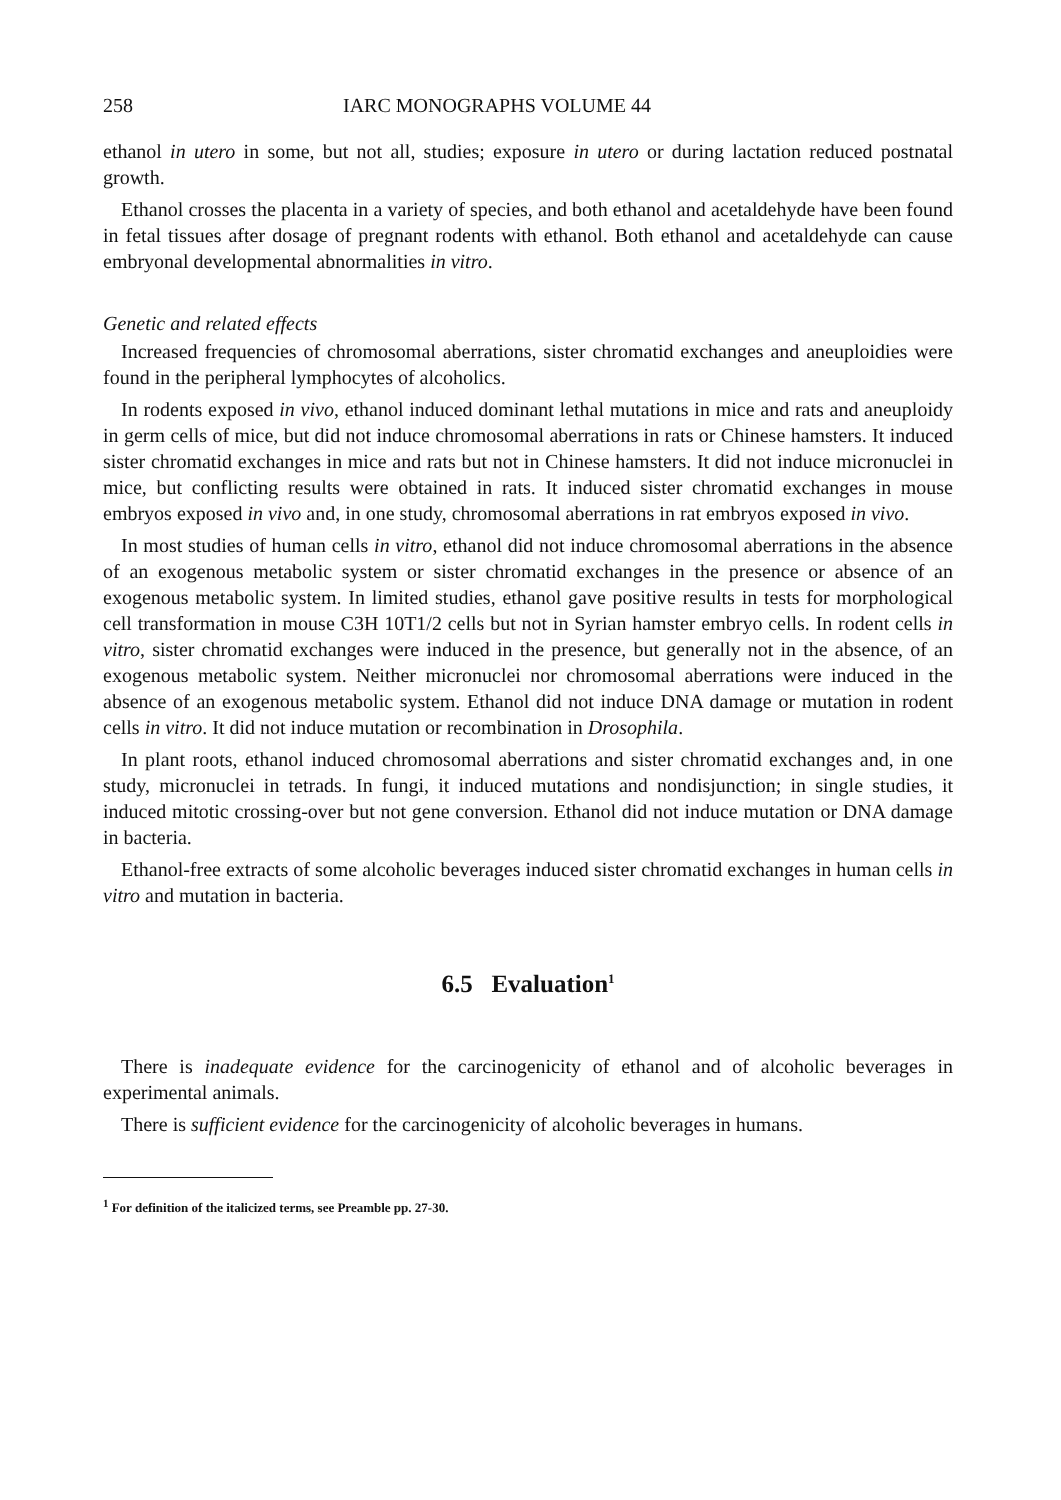258 IARC MONOGRAPHS VOLUME 44
ethanol in utero in some, but not all, studies; exposure in utero or during lactation reduced postnatal growth.
Ethanol crosses the placenta in a variety of species, and both ethanol and acetaldehyde have been found in fetal tissues after dosage of pregnant rodents with ethanol. Both ethanol and acetaldehyde can cause embryonal developmental abnormalities in vitro.
Genetic and related effects
Increased frequencies of chromosomal aberrations, sister chromatid exchanges and aneuploidies were found in the peripheral lymphocytes of alcoholics.
In rodents exposed in vivo, ethanol induced dominant lethal mutations in mice and rats and aneuploidy in germ cells of mice, but did not induce chromosomal aberrations in rats or Chinese hamsters. It induced sister chromatid exchanges in mice and rats but not in Chinese hamsters. It did not induce micronuclei in mice, but conflicting results were obtained in rats. It induced sister chromatid exchanges in mouse embryos exposed in vivo and, in one study, chromosomal aberrations in rat embryos exposed in vivo.
In most studies of human cells in vitro, ethanol did not induce chromosomal aberrations in the absence of an exogenous metabolic system or sister chromatid exchanges in the presence or absence of an exogenous metabolic system. In limited studies, ethanol gave positive results in tests for morphological cell transformation in mouse C3H 10T1/2 cells but not in Syrian hamster embryo cells. In rodent cells in vitro, sister chromatid exchanges were induced in the presence, but generally not in the absence, of an exogenous metabolic system. Neither micronuclei nor chromosomal aberrations were induced in the absence of an exogenous metabolic system. Ethanol did not induce DNA damage or mutation in rodent cells in vitro. It did not induce mutation or recombination in Drosophila.
In plant roots, ethanol induced chromosomal aberrations and sister chromatid exchanges and, in one study, micronuclei in tetrads. In fungi, it induced mutations and nondisjunction; in single studies, it induced mitotic crossing-over but not gene conversion. Ethanol did not induce mutation or DNA damage in bacteria.
Ethanol-free extracts of some alcoholic beverages induced sister chromatid exchanges in human cells in vitro and mutation in bacteria.
6.5 Evaluation<sup>1</sup>
There is inadequate evidence for the carcinogenicity of ethanol and of alcoholic beverages in experimental animals.
There is sufficient evidence for the carcinogenicity of alcoholic beverages in humans.
<sup>1</sup> For definition of the italicized terms, see Preamble pp. 27-30.